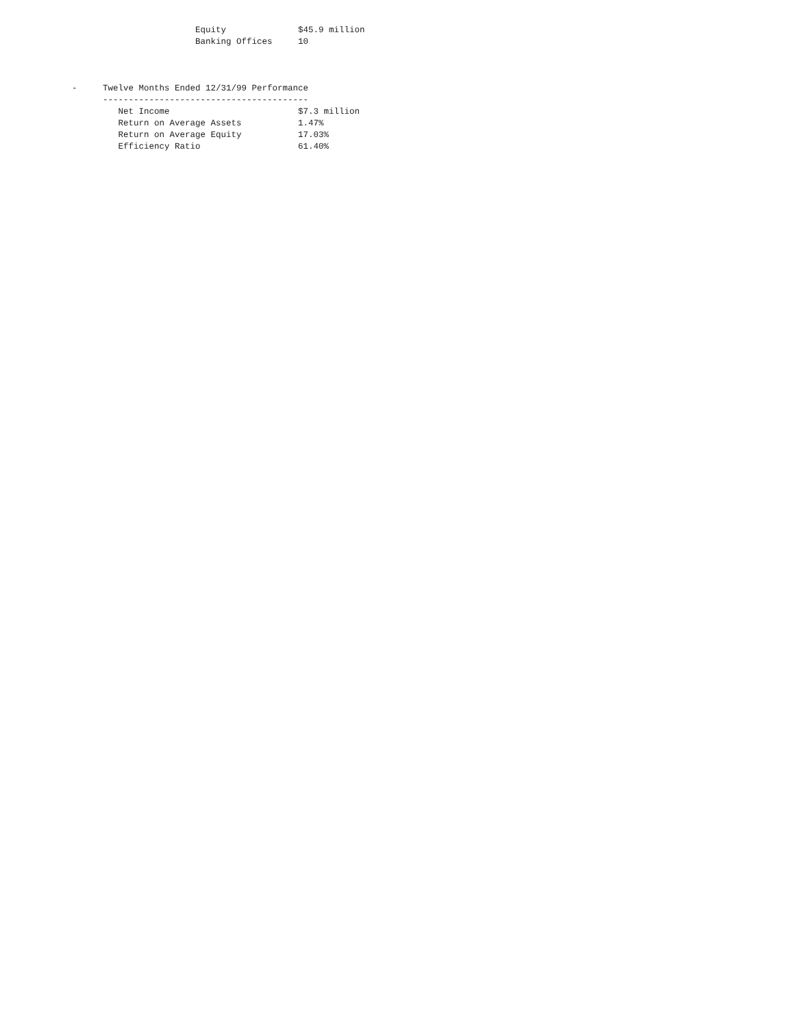Equity              $45.9 million
                                      Banking Offices     10



              -     Twelve Months Ended 12/31/99 Performance
                    ----------------------------------------
                       Net Income                         $7.3 million
                       Return on Average Assets           1.47%
                       Return on Average Equity           17.03%
                       Efficiency Ratio                   61.40%